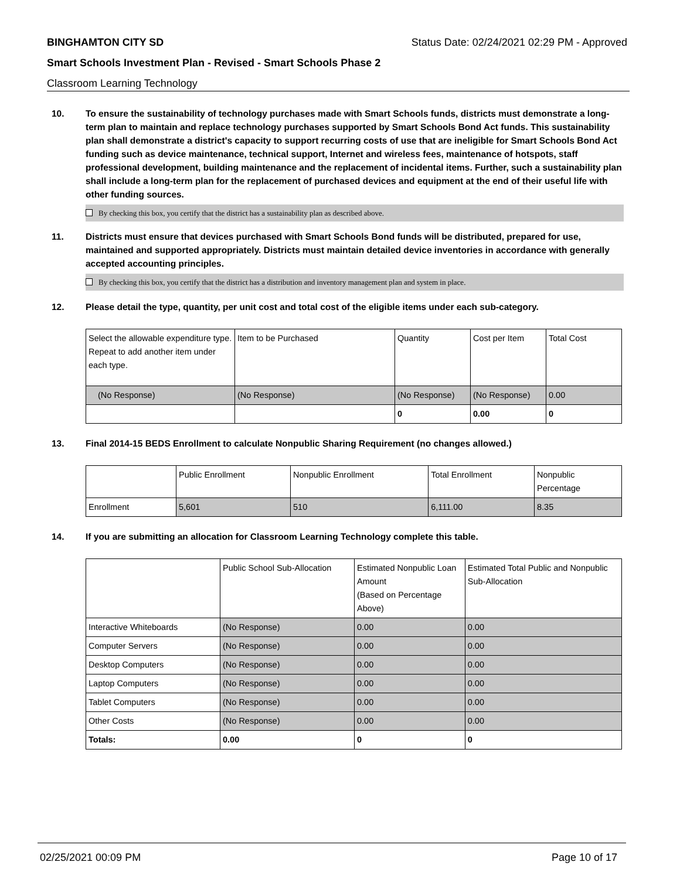BINGHAMTON CITY SD Status Date: 02/24/2021 02:29 PM - Approved
Smart Schools Investment Plan - Revised - Smart Schools Phase 2
Classroom Learning Technology
10. To ensure the sustainability of technology purchases made with Smart Schools funds, districts must demonstrate a long-term plan to maintain and replace technology purchases supported by Smart Schools Bond Act funds. This sustainability plan shall demonstrate a district's capacity to support recurring costs of use that are ineligible for Smart Schools Bond Act funding such as device maintenance, technical support, Internet and wireless fees, maintenance of hotspots, staff professional development, building maintenance and the replacement of incidental items. Further, such a sustainability plan shall include a long-term plan for the replacement of purchased devices and equipment at the end of their useful life with other funding sources.
By checking this box, you certify that the district has a sustainability plan as described above.
11. Districts must ensure that devices purchased with Smart Schools Bond funds will be distributed, prepared for use, maintained and supported appropriately. Districts must maintain detailed device inventories in accordance with generally accepted accounting principles.
By checking this box, you certify that the district has a distribution and inventory management plan and system in place.
12. Please detail the type, quantity, per unit cost and total cost of the eligible items under each sub-category.
| Select the allowable expenditure type. Repeat to add another item under each type. | Item to be Purchased | Quantity | Cost per Item | Total Cost |
| (No Response) | (No Response) | (No Response) | (No Response) | 0.00 |
| | | 0 | 0.00 | 0 |
13. Final 2014-15 BEDS Enrollment to calculate Nonpublic Sharing Requirement (no changes allowed.)
| | Public Enrollment | Nonpublic Enrollment | Total Enrollment | Nonpublic Percentage |
| Enrollment | 5,601 | 510 | 6,111.00 | 8.35 |
14. If you are submitting an allocation for Classroom Learning Technology complete this table.
| | Public School Sub-Allocation | Estimated Nonpublic Loan Amount (Based on Percentage Above) | Estimated Total Public and Nonpublic Sub-Allocation |
| Interactive Whiteboards | (No Response) | 0.00 | 0.00 |
| Computer Servers | (No Response) | 0.00 | 0.00 |
| Desktop Computers | (No Response) | 0.00 | 0.00 |
| Laptop Computers | (No Response) | 0.00 | 0.00 |
| Tablet Computers | (No Response) | 0.00 | 0.00 |
| Other Costs | (No Response) | 0.00 | 0.00 |
| Totals: | 0.00 | 0 | 0 |
02/25/2021 00:09 PM Page 10 of 17